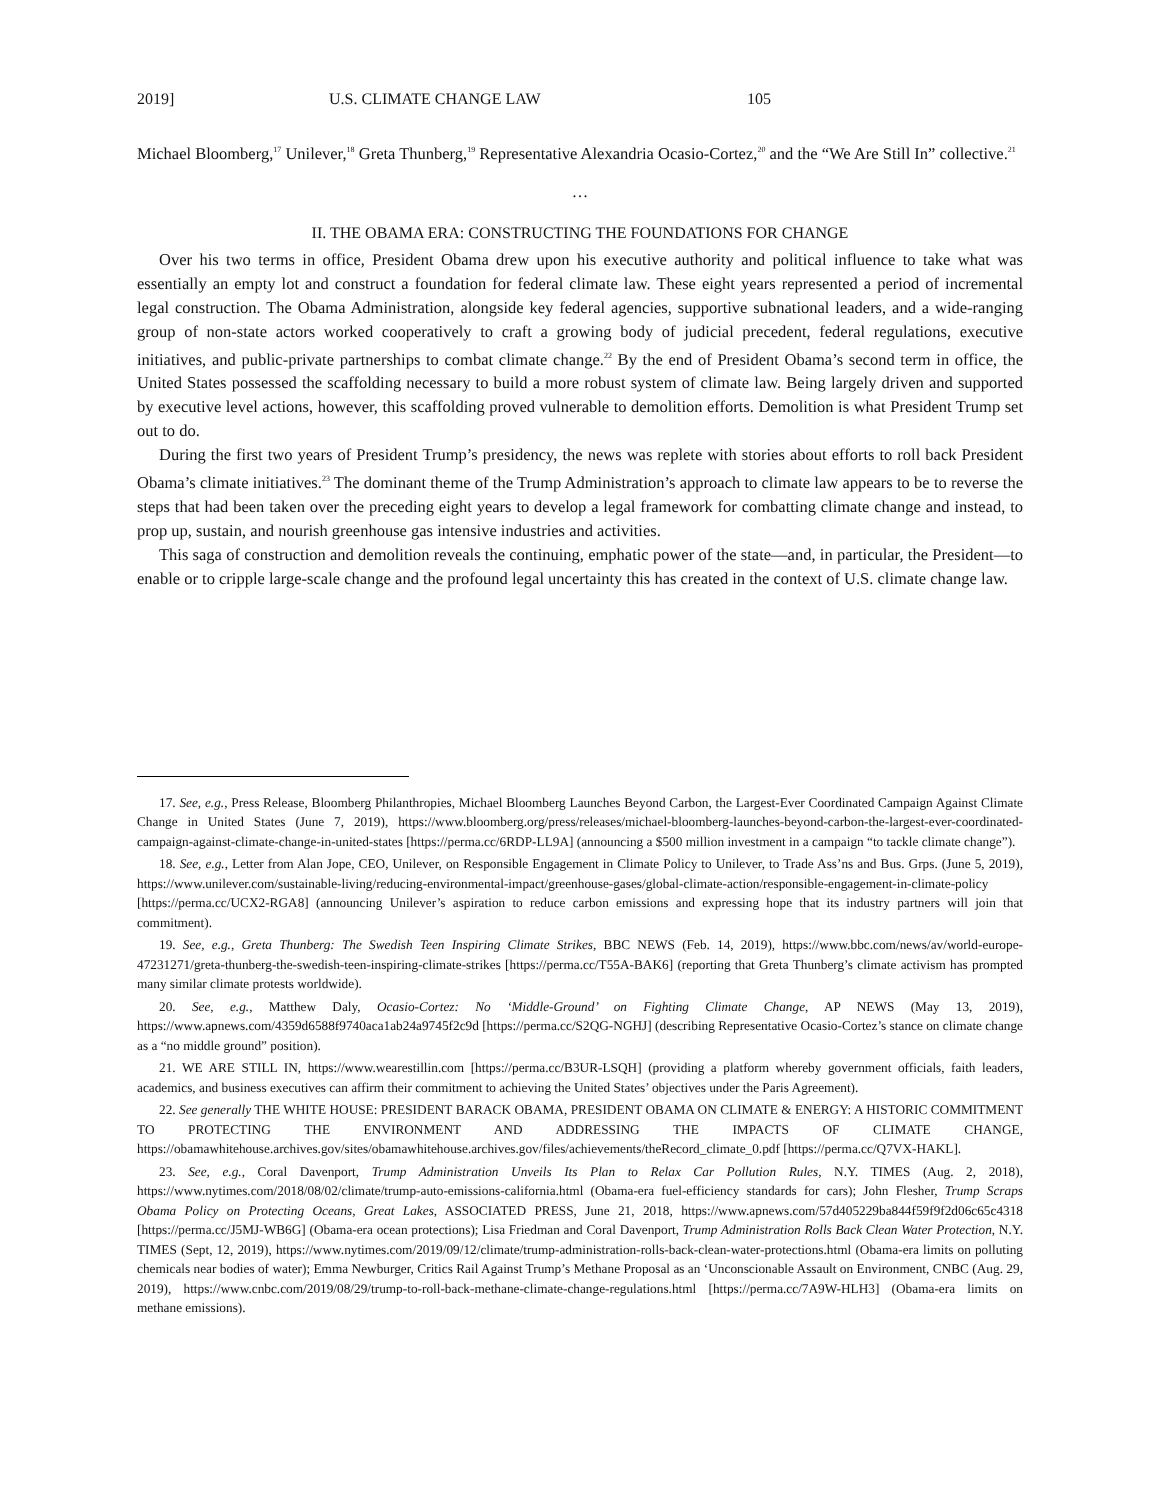2019] U.S. CLIMATE CHANGE LAW 105
Michael Bloomberg,<sup>17</sup> Unilever,<sup>18</sup> Greta Thunberg,<sup>19</sup> Representative Alexandria Ocasio-Cortez,<sup>20</sup> and the “We Are Still In” collective.<sup>21</sup>
…
II. THE OBAMA ERA: CONSTRUCTING THE FOUNDATIONS FOR CHANGE
Over his two terms in office, President Obama drew upon his executive authority and political influence to take what was essentially an empty lot and construct a foundation for federal climate law. These eight years represented a period of incremental legal construction. The Obama Administration, alongside key federal agencies, supportive subnational leaders, and a wide-ranging group of non-state actors worked cooperatively to craft a growing body of judicial precedent, federal regulations, executive initiatives, and public-private partnerships to combat climate change.<sup>22</sup> By the end of President Obama’s second term in office, the United States possessed the scaffolding necessary to build a more robust system of climate law. Being largely driven and supported by executive level actions, however, this scaffolding proved vulnerable to demolition efforts. Demolition is what President Trump set out to do.
During the first two years of President Trump’s presidency, the news was replete with stories about efforts to roll back President Obama’s climate initiatives.<sup>23</sup> The dominant theme of the Trump Administration’s approach to climate law appears to be to reverse the steps that had been taken over the preceding eight years to develop a legal framework for combatting climate change and instead, to prop up, sustain, and nourish greenhouse gas intensive industries and activities.
This saga of construction and demolition reveals the continuing, emphatic power of the state—and, in particular, the President—to enable or to cripple large-scale change and the profound legal uncertainty this has created in the context of U.S. climate change law.
17. See, e.g., Press Release, Bloomberg Philanthropies, Michael Bloomberg Launches Beyond Carbon, the Largest-Ever Coordinated Campaign Against Climate Change in United States (June 7, 2019), https://www.bloomberg.org/press/releases/michael-bloomberg-launches-beyond-carbon-the-largest-ever-coordinated-campaign-against-climate-change-in-united-states [https://perma.cc/6RDP-LL9A] (announcing a $500 million investment in a campaign “to tackle climate change”).
18. See, e.g., Letter from Alan Jope, CEO, Unilever, on Responsible Engagement in Climate Policy to Unilever, to Trade Ass’ns and Bus. Grps. (June 5, 2019), https://www.unilever.com/sustainable-living/reducing-environmental-impact/greenhouse-gases/global-climate-action/responsible-engagement-in-climate-policy [https://perma.cc/UCX2-RGA8] (announcing Unilever’s aspiration to reduce carbon emissions and expressing hope that its industry partners will join that commitment).
19. See, e.g., Greta Thunberg: The Swedish Teen Inspiring Climate Strikes, BBC NEWS (Feb. 14, 2019), https://www.bbc.com/news/av/world-europe-47231271/greta-thunberg-the-swedish-teen-inspiring-climate-strikes [https://perma.cc/T55A-BAK6] (reporting that Greta Thunberg’s climate activism has prompted many similar climate protests worldwide).
20. See, e.g., Matthew Daly, Ocasio-Cortez: No ‘Middle-Ground’ on Fighting Climate Change, AP NEWS (May 13, 2019), https://www.apnews.com/4359d6588f9740aca1ab24a9745f2c9d [https://perma.cc/S2QG-NGHJ] (describing Representative Ocasio-Cortez’s stance on climate change as a “no middle ground” position).
21. WE ARE STILL IN, https://www.wearestillin.com [https://perma.cc/B3UR-LSQH] (providing a platform whereby government officials, faith leaders, academics, and business executives can affirm their commitment to achieving the United States’ objectives under the Paris Agreement).
22. See generally THE WHITE HOUSE: PRESIDENT BARACK OBAMA, PRESIDENT OBAMA ON CLIMATE & ENERGY: A HISTORIC COMMITMENT TO PROTECTING THE ENVIRONMENT AND ADDRESSING THE IMPACTS OF CLIMATE CHANGE, https://obamawhitehouse.archives.gov/sites/obamawhitehouse.archives.gov/files/achievements/theRecord_climate_0.pdf [https://perma.cc/Q7VX-HAKL].
23. See, e.g., Coral Davenport, Trump Administration Unveils Its Plan to Relax Car Pollution Rules, N.Y. TIMES (Aug. 2, 2018), https://www.nytimes.com/2018/08/02/climate/trump-auto-emissions-california.html (Obama-era fuel-efficiency standards for cars); John Flesher, Trump Scraps Obama Policy on Protecting Oceans, Great Lakes, ASSOCIATED PRESS, June 21, 2018, https://www.apnews.com/57d405229ba844f59f9f2d06c65c4318 [https://perma.cc/J5MJ-WB6G] (Obama-era ocean protections); Lisa Friedman and Coral Davenport, Trump Administration Rolls Back Clean Water Protection, N.Y. TIMES (Sept, 12, 2019), https://www.nytimes.com/2019/09/12/climate/trump-administration-rolls-back-clean-water-protections.html (Obama-era limits on polluting chemicals near bodies of water); Emma Newburger, Critics Rail Against Trump’s Methane Proposal as an ‘Unconscionable Assault on Environment, CNBC (Aug. 29, 2019), https://www.cnbc.com/2019/08/29/trump-to-roll-back-methane-climate-change-regulations.html [https://perma.cc/7A9W-HLH3] (Obama-era limits on methane emissions).